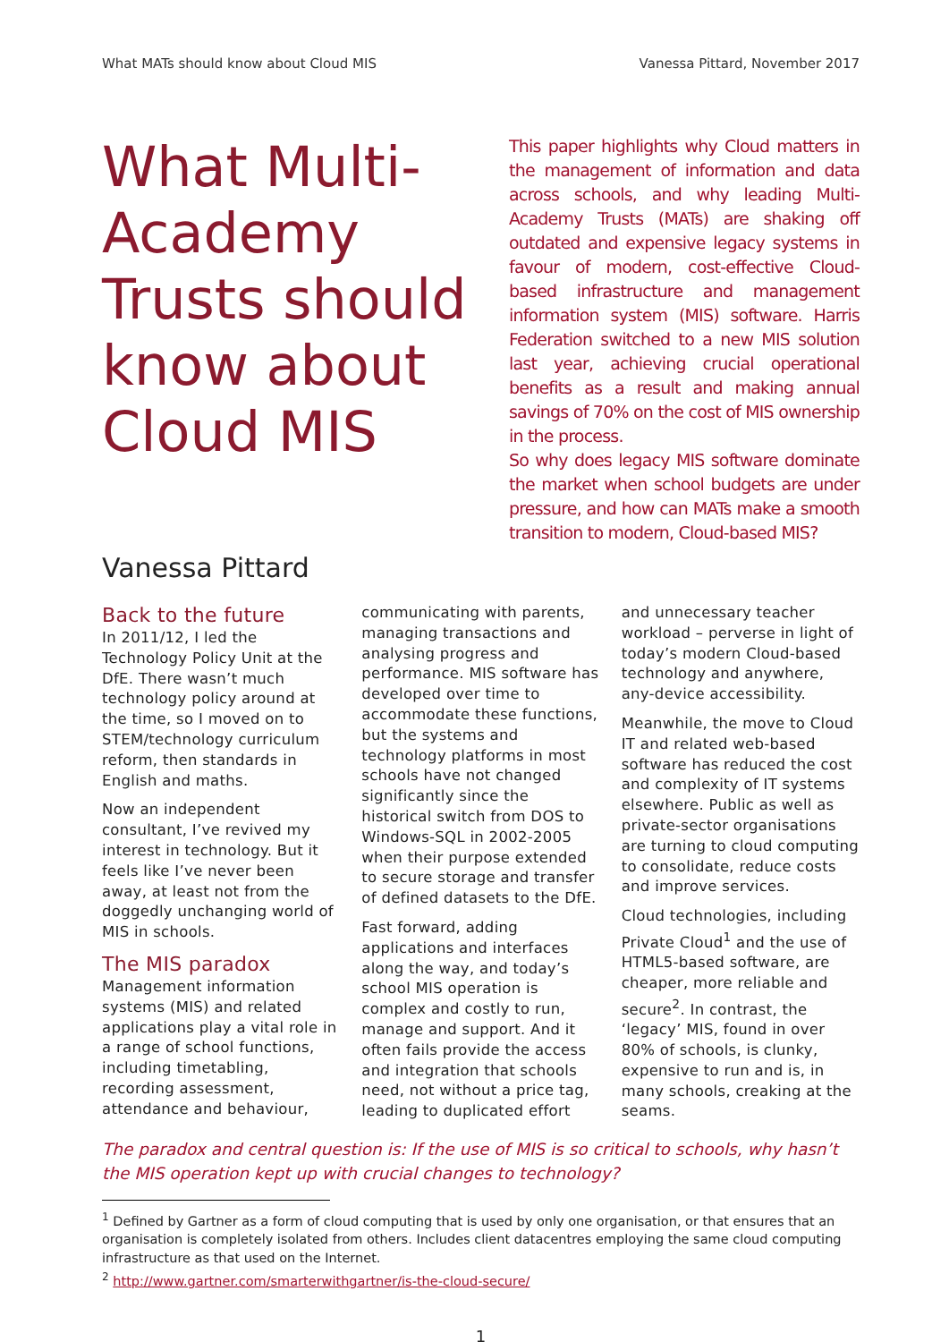What MATs should know about Cloud MIS Vanessa Pittard, November 2017
What Multi-Academy Trusts should know about Cloud MIS
This paper highlights why Cloud matters in the management of information and data across schools, and why leading Multi-Academy Trusts (MATs) are shaking off outdated and expensive legacy systems in favour of modern, cost-effective Cloud-based infrastructure and management information system (MIS) software. Harris Federation switched to a new MIS solution last year, achieving crucial operational benefits as a result and making annual savings of 70% on the cost of MIS ownership in the process.
So why does legacy MIS software dominate the market when school budgets are under pressure, and how can MATs make a smooth transition to modern, Cloud-based MIS?
Vanessa Pittard
Back to the future
In 2011/12, I led the Technology Policy Unit at the DfE. There wasn’t much technology policy around at the time, so I moved on to STEM/technology curriculum reform, then standards in English and maths.
Now an independent consultant, I’ve revived my interest in technology. But it feels like I’ve never been away, at least not from the doggedly unchanging world of MIS in schools.
The MIS paradox
Management information systems (MIS) and related applications play a vital role in a range of school functions, including timetabling, recording assessment, attendance and behaviour, communicating with parents, managing transactions and analysing progress and performance. MIS software has developed over time to accommodate these functions, but the systems and technology platforms in most schools have not changed significantly since the historical switch from DOS to Windows-SQL in 2002-2005 when their purpose extended to secure storage and transfer of defined datasets to the DfE.
Fast forward, adding applications and interfaces along the way, and today’s school MIS operation is complex and costly to run, manage and support. And it often fails provide the access and integration that schools need, not without a price tag, leading to duplicated effort and unnecessary teacher workload – perverse in light of today’s modern Cloud-based technology and anywhere, any-device accessibility.
Meanwhile, the move to Cloud IT and related web-based software has reduced the cost and complexity of IT systems elsewhere. Public as well as private-sector organisations are turning to cloud computing to consolidate, reduce costs and improve services.
Cloud technologies, including Private Cloud<sup>1</sup> and the use of HTML5-based software, are cheaper, more reliable and secure<sup>2</sup>. In contrast, the ‘legacy’ MIS, found in over 80% of schools, is clunky, expensive to run and is, in many schools, creaking at the seams.
The paradox and central question is: If the use of MIS is so critical to schools, why hasn’t the MIS operation kept up with crucial changes to technology?
<sup>1</sup> Defined by Gartner as a form of cloud computing that is used by only one organisation, or that ensures that an organisation is completely isolated from others. Includes client datacentres employing the same cloud computing infrastructure as that used on the Internet.
<sup>2</sup> http://www.gartner.com/smarterwithgartner/is-the-cloud-secure/
1